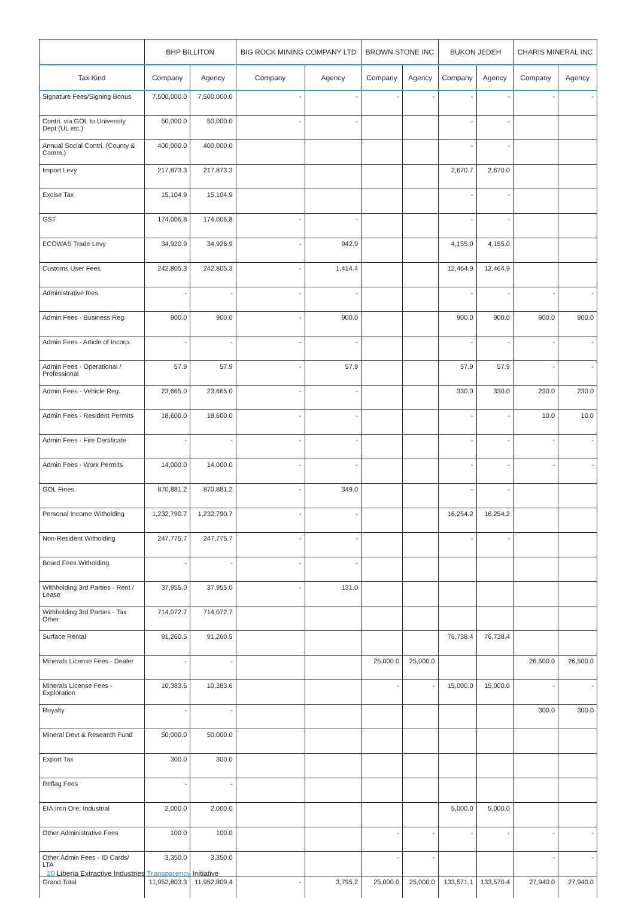| | BHP BILLITON | | BIG ROCK MINING COMPANY LTD | | BROWN STONE INC | | BUKON JEDEH | | CHARIS MINERAL INC | |
| --- | --- | --- | --- | --- | --- | --- | --- | --- | --- | --- |
| Tax Kind | Company | Agency | Company | Agency | Company | Agency | Company | Agency | Company | Agency |
| Signature Fees/Signing Bonus | 7,500,000.0 | 7,500,000.0 | - | - | - | - | - | - | - | - |
| Contri. via GOL to University Dept (UL etc.) | 50,000.0 | 50,000.0 | - | - | | | - | - | | |
| Annual Social Contri. (County & Comm.) | 400,000.0 | 400,000.0 | | | | | - | - | | |
| Import Levy | 217,873.3 | 217,873.3 | | | | | 2,670.7 | 2,670.0 | | |
| Excise Tax | 15,104.9 | 15,104.9 | | | | | - | - | | |
| GST | 174,006.8 | 174,006.8 | - | - | | | - | - | | |
| ECOWAS Trade Levy | 34,920.9 | 34,926.9 | - | 942.9 | | | 4,155.0 | 4,155.0 | | |
| Customs User Fees | 242,805.3 | 242,805.3 | - | 1,414.4 | | | 12,464.9 | 12,464.9 | | |
| Administrative fees | - | - | - | - | | | - | - | - | - |
| Admin Fees - Business Reg. | 900.0 | 900.0 | - | 900.0 | | | 900.0 | 900.0 | 900.0 | 900.0 |
| Admin Fees - Article of Incorp. | - | - | - | - | | | - | - | - | - |
| Admin Fees - Operational / Professional | 57.9 | 57.9 | - | 57.9 | | | 57.9 | 57.9 | - | - |
| Admin Fees - Vehicle Reg. | 23,665.0 | 23,665.0 | - | - | | | 330.0 | 330.0 | 230.0 | 230.0 |
| Admin Fees - Resident Permits | 18,600.0 | 18,600.0 | - | - | | | - | - | 10.0 | 10.0 |
| Admin Fees - Fire Certificate | - | - | - | - | | | - | - | - | - |
| Admin Fees - Work Permits | 14,000.0 | 14,000.0 | - | - | | | - | - | - | - |
| GOL Fines | 870,881.2 | 870,881.2 | - | 349.0 | | | - | - | | |
| Personal Income Witholding | 1,232,790.7 | 1,232,790.7 | - | - | | | 16,254.2 | 16,254.2 | | |
| Non-Resident Witholding | 247,775.7 | 247,775.7 | - | - | | | - | - | | |
| Board Fees Witholding | - | - | - | - | | | | | | |
| Withholding 3rd Parties - Rent / Lease | 37,955.0 | 37,955.0 | - | 131.0 | | | | | | |
| Withholding 3rd Parties - Tax Other | 714,072.7 | 714,072.7 | | | | | | | | |
| Surface Rental | 91,260.5 | 91,260.5 | | | | | 76,738.4 | 76,738.4 | | |
| Minerals License Fees - Dealer | - | - | | | 25,000.0 | 25,000.0 | | | 26,500.0 | 26,500.0 |
| Minerals License Fees - Exploration | 10,383.6 | 10,383.6 | | | - | - | 15,000.0 | 15,000.0 | - | - |
| Royalty | - | - | | | | | | | 300.0 | 300.0 |
| Mineral Devt & Research Fund | 50,000.0 | 50,000.0 | | | | | | | | |
| Export Tax | 300.0 | 300.0 | | | | | | | | |
| Reflag Fees | - | - | | | | | | | | |
| EIA:Iron Ore: Industrial | 2,000.0 | 2,000.0 | | | | | 5,000.0 | 5,000.0 | | |
| Other Administrative Fees | 100.0 | 100.0 | | | - | - | - | - | - | - |
| Other Admin Fees - ID Cards/ LTA | 3,350.0 | 3,350.0 | | | - | - | | | - | - |
| Grand Total | 11,952,803.3 | 11,952,809.4 | - | 3,795.2 | 25,000.0 | 25,000.0 | 133,571.1 | 133,570.4 | 27,940.0 | 27,940.0 |
20 Liberia Extractive Industries Transparency Initiative